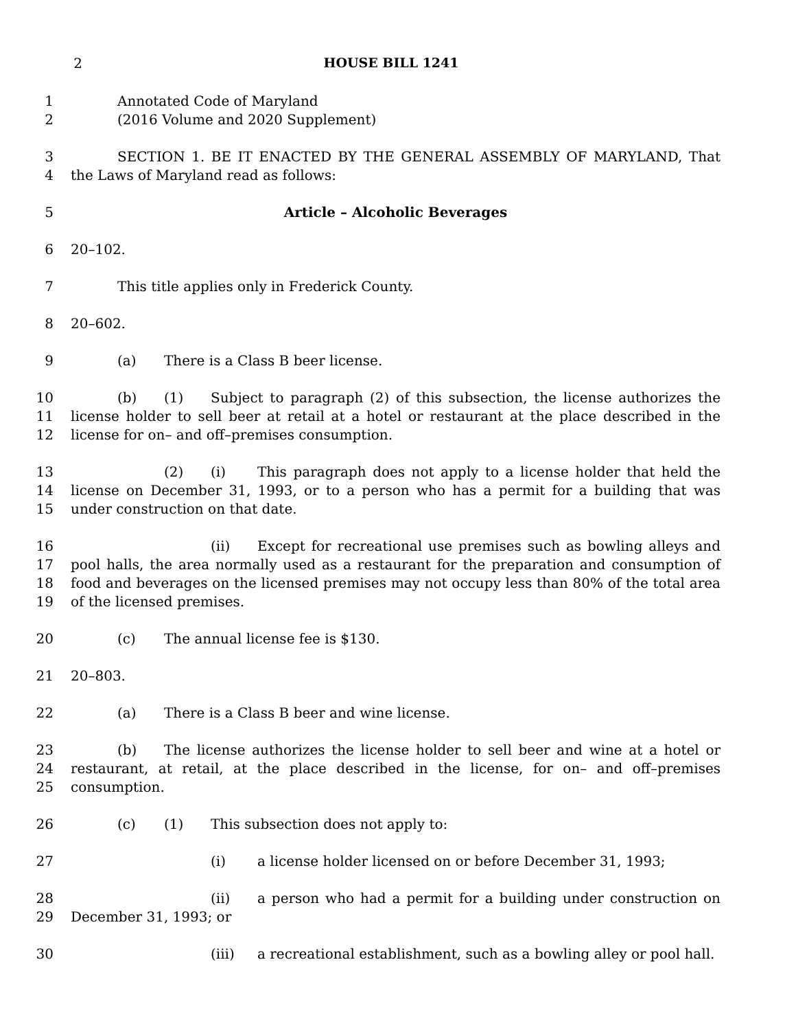2 HOUSE BILL 1241
1
2
Annotated Code of Maryland
(2016 Volume and 2020 Supplement)
3
4
SECTION 1. BE IT ENACTED BY THE GENERAL ASSEMBLY OF MARYLAND, That the Laws of Maryland read as follows:
5 Article – Alcoholic Beverages
6 20–102.
7 This title applies only in Frederick County.
8 20–602.
9 (a) There is a Class B beer license.
10
11
12
(b) (1) Subject to paragraph (2) of this subsection, the license authorizes the license holder to sell beer at retail at a hotel or restaurant at the place described in the license for on– and off–premises consumption.
13
14
15
(2) (i) This paragraph does not apply to a license holder that held the license on December 31, 1993, or to a person who has a permit for a building that was under construction on that date.
16
17
18
19
(ii) Except for recreational use premises such as bowling alleys and pool halls, the area normally used as a restaurant for the preparation and consumption of food and beverages on the licensed premises may not occupy less than 80% of the total area of the licensed premises.
20 (c) The annual license fee is $130.
21 20–803.
22 (a) There is a Class B beer and wine license.
23
24
25
(b) The license authorizes the license holder to sell beer and wine at a hotel or restaurant, at retail, at the place described in the license, for on– and off–premises consumption.
26 (c) (1) This subsection does not apply to:
27 (i) a license holder licensed on or before December 31, 1993;
28
29
(ii) a person who had a permit for a building under construction on December 31, 1993; or
30 (iii) a recreational establishment, such as a bowling alley or pool hall.